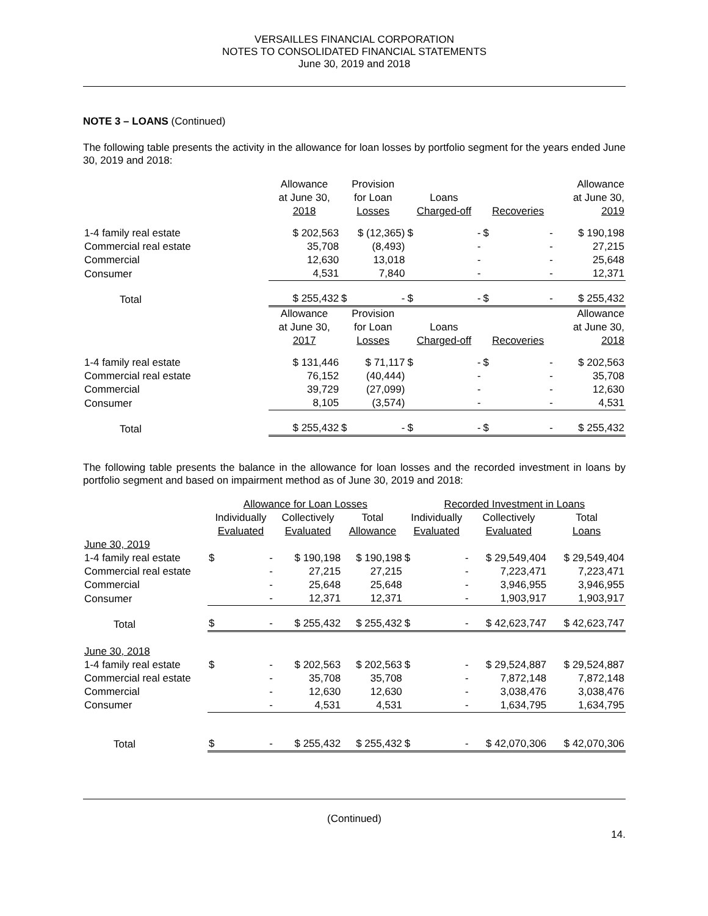VERSAILLES FINANCIAL CORPORATION
NOTES TO CONSOLIDATED FINANCIAL STATEMENTS
June 30, 2019 and 2018
NOTE 3 – LOANS (Continued)
The following table presents the activity in the allowance for loan losses by portfolio segment for the years ended June 30, 2019 and 2018:
| | Allowance at June 30, 2018 | Provision for Loan Losses | Loans Charged-off | Recoveries | Allowance at June 30, 2019 |
| --- | --- | --- | --- | --- | --- |
| 1-4 family real estate | $ 202,563 | $ (12,365) | $ - | $ - | $ 190,198 |
| Commercial real estate | 35,708 | (8,493) | - | - | 27,215 |
| Commercial | 12,630 | 13,018 | - | - | 25,648 |
| Consumer | 4,531 | 7,840 | - | - | 12,371 |
| Total | $ 255,432 | $ - | $ - | $ - | $ 255,432 |
| | Allowance at June 30, 2017 | Provision for Loan Losses | Loans Charged-off | Recoveries | Allowance at June 30, 2018 |
| 1-4 family real estate | $ 131,446 | $ 71,117 | $ - | $ - | $ 202,563 |
| Commercial real estate | 76,152 | (40,444) | - | - | 35,708 |
| Commercial | 39,729 | (27,099) | - | - | 12,630 |
| Consumer | 8,105 | (3,574) | - | - | 4,531 |
| Total | $ 255,432 | $ - | $ - | $ - | $ 255,432 |
The following table presents the balance in the allowance for loan losses and the recorded investment in loans by portfolio segment and based on impairment method as of June 30, 2019 and 2018:
| | Allowance for Loan Losses | | | Recorded Investment in Loans | | |
| --- | --- | --- | --- | --- | --- | --- |
| | Individually Evaluated | Collectively Evaluated | Total Allowance | Individually Evaluated | Collectively Evaluated | Total Loans |
| June 30, 2019 | | | | | | |
| 1-4 family real estate | $ - | $ 190,198 | $ 190,198 | $ - | $ 29,549,404 | $ 29,549,404 |
| Commercial real estate | - | 27,215 | 27,215 | - | 7,223,471 | 7,223,471 |
| Commercial | - | 25,648 | 25,648 | - | 3,946,955 | 3,946,955 |
| Consumer | - | 12,371 | 12,371 | - | 1,903,917 | 1,903,917 |
| Total | $ - | $ 255,432 | $ 255,432 | $ - | $ 42,623,747 | $ 42,623,747 |
| June 30, 2018 | | | | | | |
| 1-4 family real estate | $ - | $ 202,563 | $ 202,563 | $ - | $ 29,524,887 | $ 29,524,887 |
| Commercial real estate | - | 35,708 | 35,708 | - | 7,872,148 | 7,872,148 |
| Commercial | - | 12,630 | 12,630 | - | 3,038,476 | 3,038,476 |
| Consumer | - | 4,531 | 4,531 | - | 1,634,795 | 1,634,795 |
| Total | $ - | $ 255,432 | $ 255,432 | $ - | $ 42,070,306 | $ 42,070,306 |
(Continued)
14.